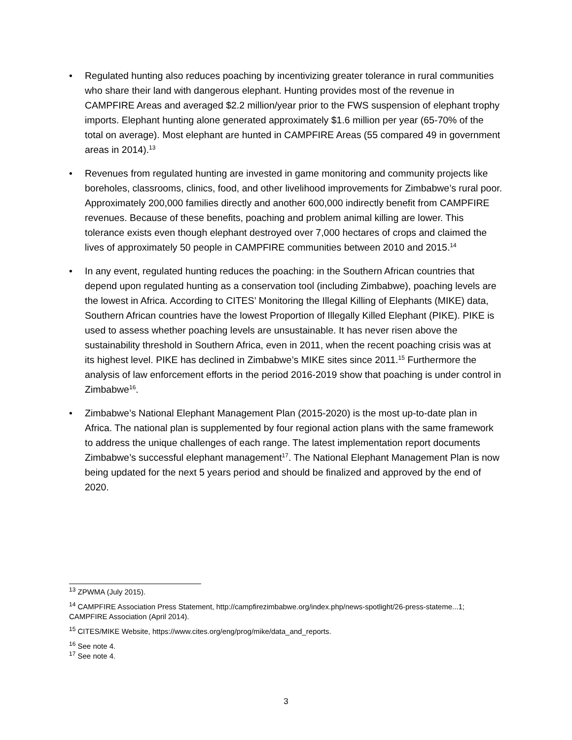• Regulated hunting also reduces poaching by incentivizing greater tolerance in rural communities who share their land with dangerous elephant. Hunting provides most of the revenue in CAMPFIRE Areas and averaged $2.2 million/year prior to the FWS suspension of elephant trophy imports. Elephant hunting alone generated approximately $1.6 million per year (65-70% of the total on average). Most elephant are hunted in CAMPFIRE Areas (55 compared 49 in government areas in 2014).<sup>13</sup>
• Revenues from regulated hunting are invested in game monitoring and community projects like boreholes, classrooms, clinics, food, and other livelihood improvements for Zimbabwe’s rural poor. Approximately 200,000 families directly and another 600,000 indirectly benefit from CAMPFIRE revenues. Because of these benefits, poaching and problem animal killing are lower. This tolerance exists even though elephant destroyed over 7,000 hectares of crops and claimed the lives of approximately 50 people in CAMPFIRE communities between 2010 and 2015.<sup>14</sup>
• In any event, regulated hunting reduces the poaching: in the Southern African countries that depend upon regulated hunting as a conservation tool (including Zimbabwe), poaching levels are the lowest in Africa. According to CITES’ Monitoring the Illegal Killing of Elephants (MIKE) data, Southern African countries have the lowest Proportion of Illegally Killed Elephant (PIKE). PIKE is used to assess whether poaching levels are unsustainable. It has never risen above the sustainability threshold in Southern Africa, even in 2011, when the recent poaching crisis was at its highest level. PIKE has declined in Zimbabwe’s MIKE sites since 2011.<sup>15</sup> Furthermore the analysis of law enforcement efforts in the period 2016-2019 show that poaching is under control in Zimbabwe<sup>16</sup>.
• Zimbabwe’s National Elephant Management Plan (2015-2020) is the most up-to-date plan in Africa. The national plan is supplemented by four regional action plans with the same framework to address the unique challenges of each range. The latest implementation report documents Zimbabwe’s successful elephant management<sup>17</sup>. The National Elephant Management Plan is now being updated for the next 5 years period and should be finalized and approved by the end of 2020.
<sup>13</sup> ZPWMA (July 2015).
<sup>14</sup> CAMPFIRE Association Press Statement, http://campfirezimbabwe.org/index.php/news-spotlight/26-press-stateme...1; CAMPFIRE Association (April 2014).
<sup>15</sup> CITES/MIKE Website, https://www.cites.org/eng/prog/mike/data_and_reports.
<sup>16</sup> See note 4.
<sup>17</sup> See note 4.
3